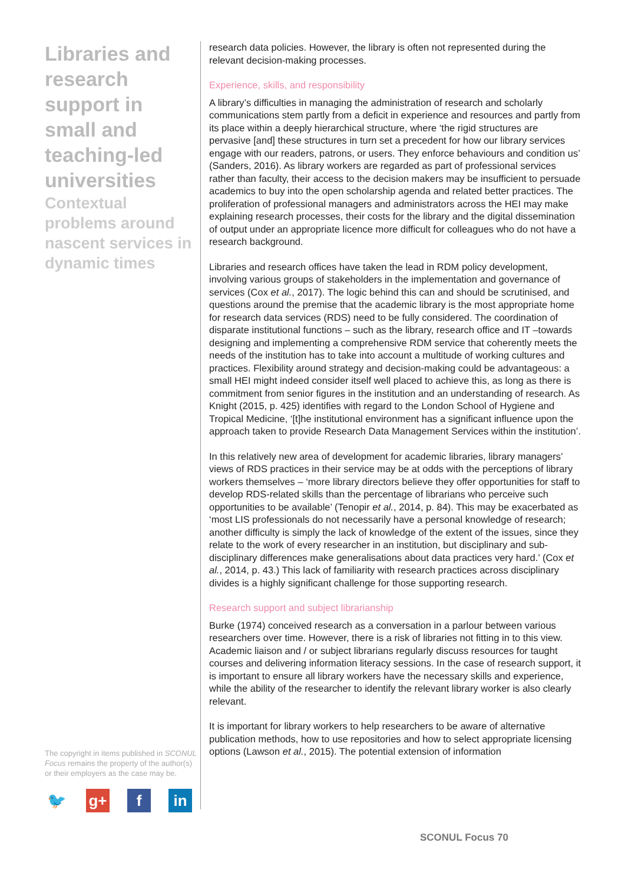Libraries and research support in small and teaching-led universities
Contextual problems around nascent services in dynamic times
The copyright in items published in SCONUL Focus remains the property of the author(s) or their employers as the case may be.
🐦 g+ f in
research data policies. However, the library is often not represented during the relevant decision-making processes.
Experience, skills, and responsibility
A library’s difficulties in managing the administration of research and scholarly communications stem partly from a deficit in experience and resources and partly from its place within a deeply hierarchical structure, where ‘the rigid structures are pervasive [and] these structures in turn set a precedent for how our library services engage with our readers, patrons, or users. They enforce behaviours and condition us’ (Sanders, 2016). As library workers are regarded as part of professional services rather than faculty, their access to the decision makers may be insufficient to persuade academics to buy into the open scholarship agenda and related better practices. The proliferation of professional managers and administrators across the HEI may make explaining research processes, their costs for the library and the digital dissemination of output under an appropriate licence more difficult for colleagues who do not have a research background.
Libraries and research offices have taken the lead in RDM policy development, involving various groups of stakeholders in the implementation and governance of services (Cox et al., 2017). The logic behind this can and should be scrutinised, and questions around the premise that the academic library is the most appropriate home for research data services (RDS) need to be fully considered. The coordination of disparate institutional functions – such as the library, research office and IT –towards designing and implementing a comprehensive RDM service that coherently meets the needs of the institution has to take into account a multitude of working cultures and practices. Flexibility around strategy and decision-making could be advantageous: a small HEI might indeed consider itself well placed to achieve this, as long as there is commitment from senior figures in the institution and an understanding of research. As Knight (2015, p. 425) identifies with regard to the London School of Hygiene and Tropical Medicine, ‘[t]he institutional environment has a significant influence upon the approach taken to provide Research Data Management Services within the institution’.
In this relatively new area of development for academic libraries, library managers’ views of RDS practices in their service may be at odds with the perceptions of library workers themselves – ‘more library directors believe they offer opportunities for staff to develop RDS-related skills than the percentage of librarians who perceive such opportunities to be available’ (Tenopir et al., 2014, p. 84). This may be exacerbated as ‘most LIS professionals do not necessarily have a personal knowledge of research; another difficulty is simply the lack of knowledge of the extent of the issues, since they relate to the work of every researcher in an institution, but disciplinary and sub-disciplinary differences make generalisations about data practices very hard.’ (Cox et al., 2014, p. 43.) This lack of familiarity with research practices across disciplinary divides is a highly significant challenge for those supporting research.
Research support and subject librarianship
Burke (1974) conceived research as a conversation in a parlour between various researchers over time. However, there is a risk of libraries not fitting in to this view. Academic liaison and / or subject librarians regularly discuss resources for taught courses and delivering information literacy sessions. In the case of research support, it is important to ensure all library workers have the necessary skills and experience, while the ability of the researcher to identify the relevant library worker is also clearly relevant.
It is important for library workers to help researchers to be aware of alternative publication methods, how to use repositories and how to select appropriate licensing options (Lawson et al., 2015). The potential extension of information
SCONUL Focus 70